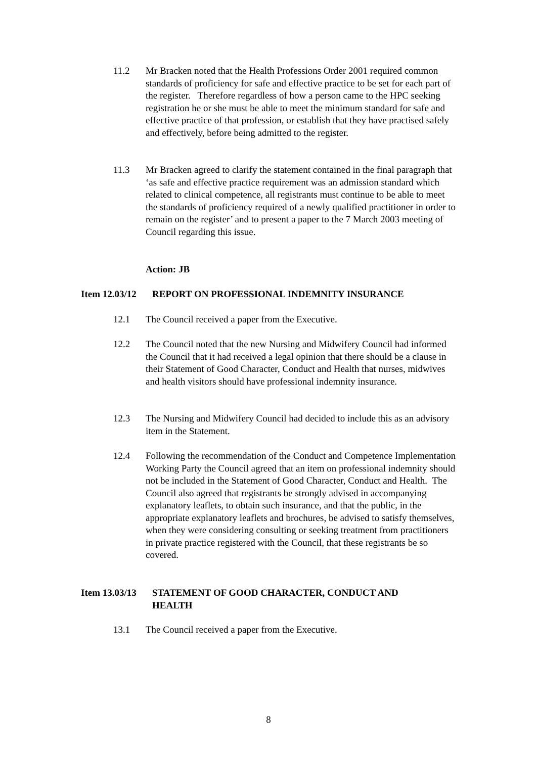11.2 Mr Bracken noted that the Health Professions Order 2001 required common standards of proficiency for safe and effective practice to be set for each part of the register. Therefore regardless of how a person came to the HPC seeking registration he or she must be able to meet the minimum standard for safe and effective practice of that profession, or establish that they have practised safely and effectively, before being admitted to the register.
11.3 Mr Bracken agreed to clarify the statement contained in the final paragraph that ‘as safe and effective practice requirement was an admission standard which related to clinical competence, all registrants must continue to be able to meet the standards of proficiency required of a newly qualified practitioner in order to remain on the register’ and to present a paper to the 7 March 2003 meeting of Council regarding this issue.
Action: JB
Item 12.03/12
REPORT ON PROFESSIONAL INDEMNITY INSURANCE
12.1 The Council received a paper from the Executive.
12.2 The Council noted that the new Nursing and Midwifery Council had informed the Council that it had received a legal opinion that there should be a clause in their Statement of Good Character, Conduct and Health that nurses, midwives and health visitors should have professional indemnity insurance.
12.3 The Nursing and Midwifery Council had decided to include this as an advisory item in the Statement.
12.4 Following the recommendation of the Conduct and Competence Implementation Working Party the Council agreed that an item on professional indemnity should not be included in the Statement of Good Character, Conduct and Health. The Council also agreed that registrants be strongly advised in accompanying explanatory leaflets, to obtain such insurance, and that the public, in the appropriate explanatory leaflets and brochures, be advised to satisfy themselves, when they were considering consulting or seeking treatment from practitioners in private practice registered with the Council, that these registrants be so covered.
Item 13.03/13
STATEMENT OF GOOD CHARACTER, CONDUCT AND
HEALTH
13.1 The Council received a paper from the Executive.
8